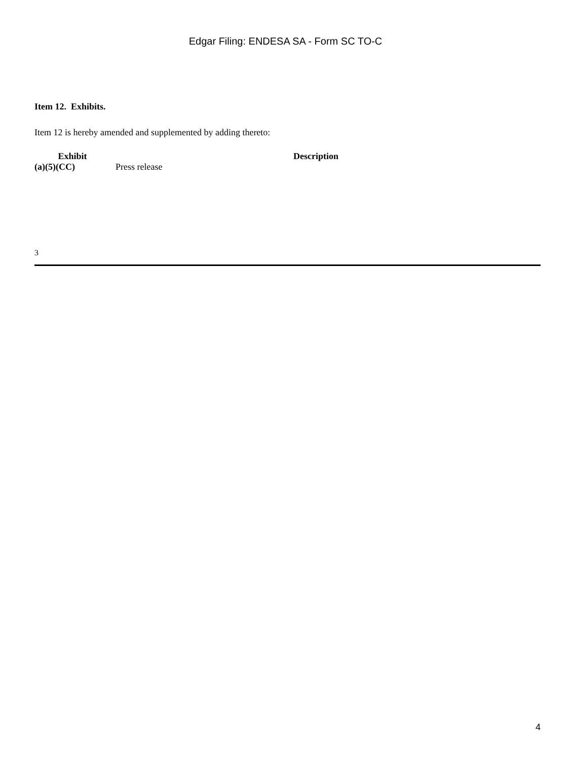Edgar Filing: ENDESA SA - Form SC TO-C
Item 12. Exhibits.
Item 12 is hereby amended and supplemented by adding thereto:
| Exhibit | Description |
| --- | --- |
| (a)(5)(CC) | Press release |
3
4